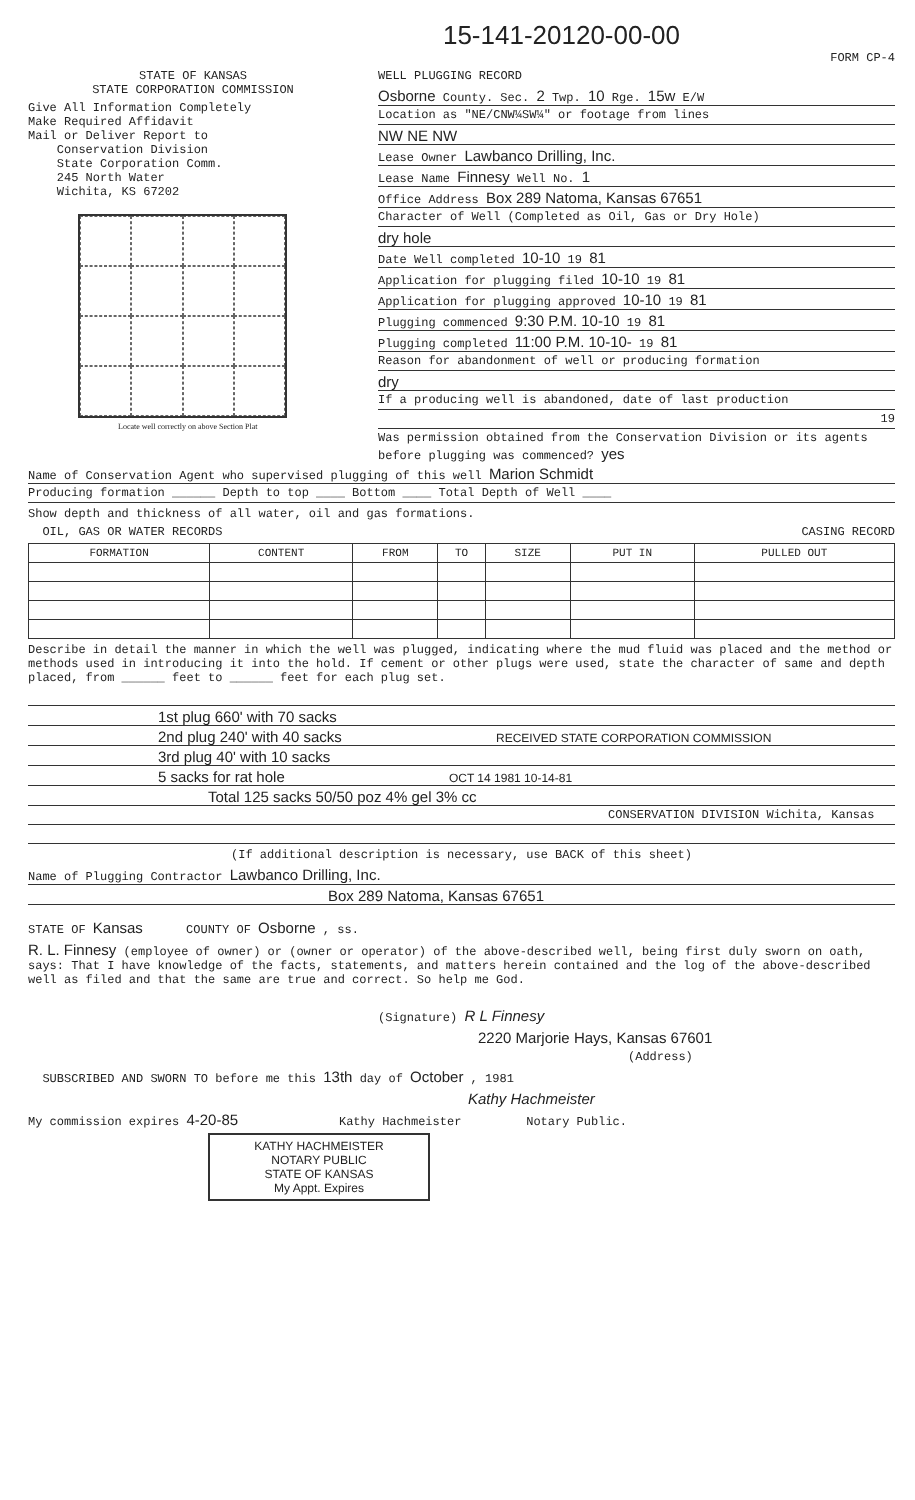15-141-20120-00-00
FORM CP-4
STATE OF KANSAS
STATE CORPORATION COMMISSION
Give All Information Completely
Make Required Affidavit
Mail or Deliver Report to
Conservation Division
State Corporation Comm.
245 North Water
Wichita, KS 67202
Locate well correctly on above Section Plat
WELL PLUGGING RECORD
Osborne County. Sec. 2 Twp. 10 Rge. 15w E/W
Location as "NE/CNW¼SW¼" or footage from lines
NW NE NW
Lease Owner Lawbanco Drilling, Inc.
Lease Name Finnesy Well No. 1
Office Address Box 289 Natoma, Kansas 67651
Character of Well (Completed as Oil, Gas or Dry Hole)
dry hole
Date Well completed 10-10 19 81
Application for plugging filed 10-10 19 81
Application for plugging approved 10-10 19 81
Plugging commenced 9:30 P.M. 10-10 19 81
Plugging completed 11:00 P.M. 10-10- 19 81
Reason for abandonment of well or producing formation
dry
If a producing well is abandoned, date of last production
19
Was permission obtained from the Conservation Division or its agents before plugging was commenced? yes
Name of Conservation Agent who supervised plugging of this well Marion Schmidt
Producing formation ______ Depth to top ____ Bottom ____ Total Depth of Well ____
Show depth and thickness of all water, oil and gas formations.
OIL, GAS OR WATER RECORDS CASING RECORD
| FORMATION | CONTENT | FROM | TO | SIZE | PUT IN | PULLED OUT |
| --- | --- | --- | --- | --- | --- | --- |
Describe in detail the manner in which the well was plugged, indicating where the mud fluid was placed and the method or methods used in introducing it into the hold. If cement or other plugs were used, state the character of same and depth placed, from ______ feet to ______ feet for each plug set.
1st plug 660' with 70 sacks
2nd plug 240' with 40 sacks RECEIVED STATE CORPORATION COMMISSION
3rd plug 40' with 10 sacks
5 sacks for rat hole OCT 14 1981 10-14-81
Total 125 sacks 50/50 poz 4% gel 3% cc
CONSERVATION DIVISION Wichita, Kansas
(If additional description is necessary, use BACK of this sheet)
Name of Plugging Contractor Lawbanco Drilling, Inc.
Box 289 Natoma, Kansas 67651
STATE OF Kansas COUNTY OF Osborne , ss.
R. L. Finnesy (employee of owner) or (owner or operator) of the above-described well, being first duly sworn on oath, says: That I have knowledge of the facts, statements, and matters herein contained and the log of the above-described well as filed and that the same are true and correct. So help me God.
(Signature) R L Finnesy
2220 Marjorie Hays, Kansas 67601
(Address)
SUBSCRIBED AND SWORN TO before me this 13th day of October , 1981
Kathy Hachmeister
My commission expires 4-20-85 Kathy Hachmeister Notary Public.
KATHY HACHMEISTER
NOTARY PUBLIC
STATE OF KANSAS
My Appt. Expires